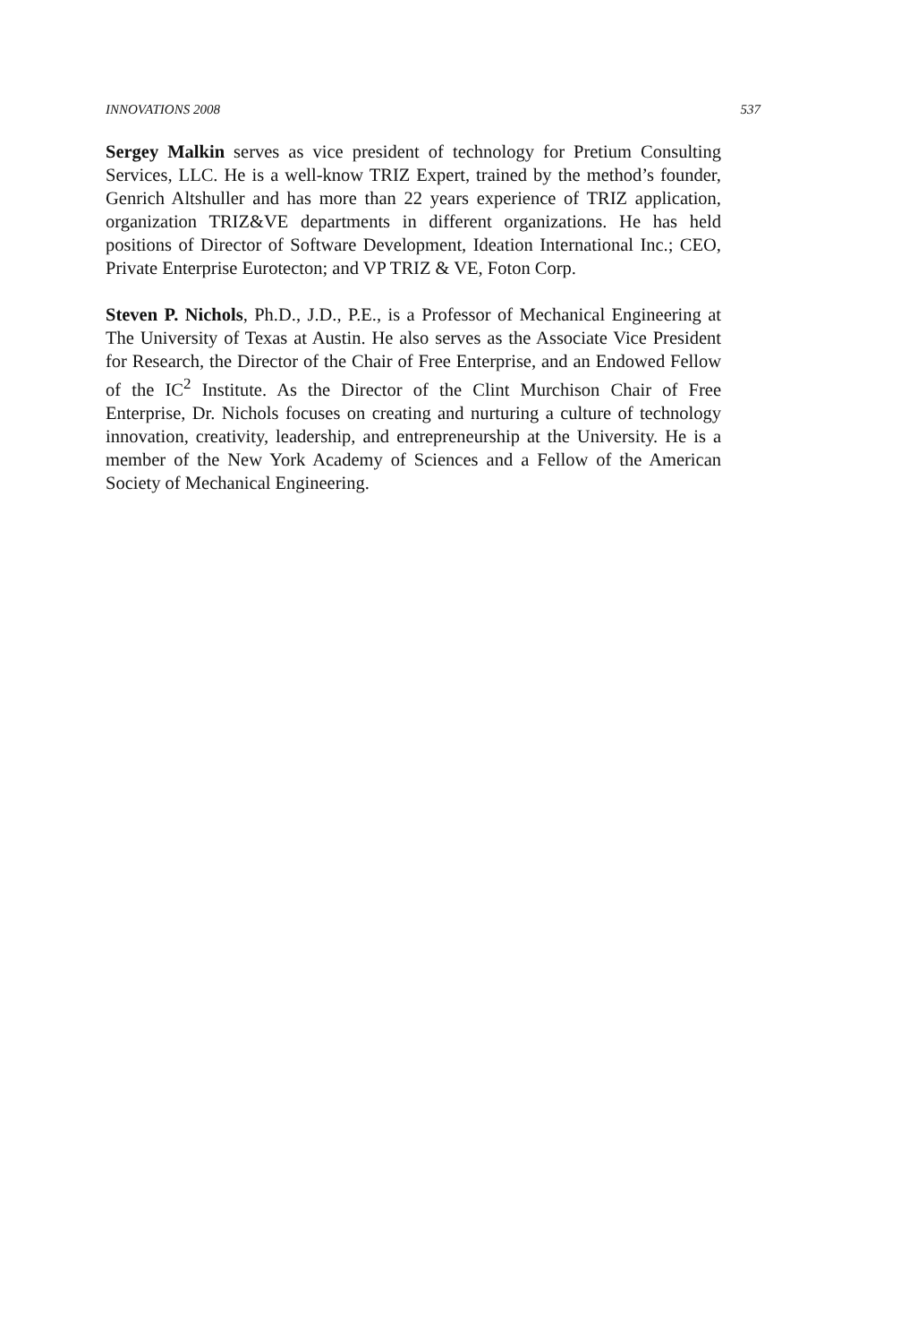INNOVATIONS 2008 537
Sergey Malkin serves as vice president of technology for Pretium Consulting Services, LLC. He is a well-know TRIZ Expert, trained by the method’s founder, Genrich Altshuller and has more than 22 years experience of TRIZ application, organization TRIZ&VE departments in different organizations. He has held positions of Director of Software Development, Ideation International Inc.; CEO, Private Enterprise Eurotecton; and VP TRIZ & VE, Foton Corp.
Steven P. Nichols, Ph.D., J.D., P.E., is a Professor of Mechanical Engineering at The University of Texas at Austin. He also serves as the Associate Vice President for Research, the Director of the Chair of Free Enterprise, and an Endowed Fellow of the IC<sup>2</sup> Institute. As the Director of the Clint Murchison Chair of Free Enterprise, Dr. Nichols focuses on creating and nurturing a culture of technology innovation, creativity, leadership, and entrepreneurship at the University. He is a member of the New York Academy of Sciences and a Fellow of the American Society of Mechanical Engineering.